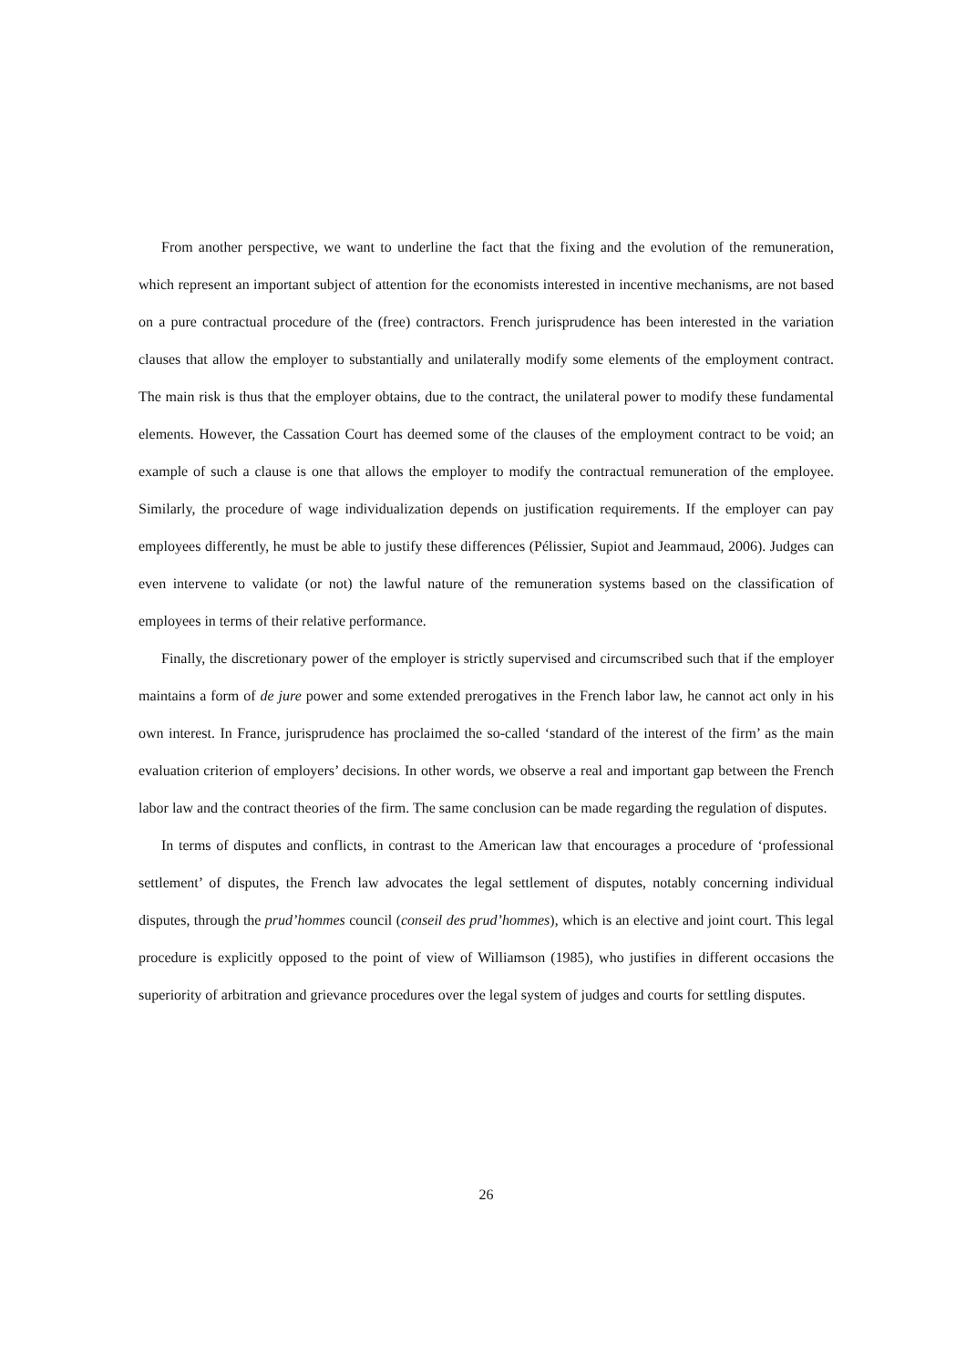From another perspective, we want to underline the fact that the fixing and the evolution of the remuneration, which represent an important subject of attention for the economists interested in incentive mechanisms, are not based on a pure contractual procedure of the (free) contractors. French jurisprudence has been interested in the variation clauses that allow the employer to substantially and unilaterally modify some elements of the employment contract. The main risk is thus that the employer obtains, due to the contract, the unilateral power to modify these fundamental elements. However, the Cassation Court has deemed some of the clauses of the employment contract to be void; an example of such a clause is one that allows the employer to modify the contractual remuneration of the employee. Similarly, the procedure of wage individualization depends on justification requirements. If the employer can pay employees differently, he must be able to justify these differences (Pélissier, Supiot and Jeammaud, 2006). Judges can even intervene to validate (or not) the lawful nature of the remuneration systems based on the classification of employees in terms of their relative performance.
Finally, the discretionary power of the employer is strictly supervised and circumscribed such that if the employer maintains a form of de jure power and some extended prerogatives in the French labor law, he cannot act only in his own interest. In France, jurisprudence has proclaimed the so-called ‘standard of the interest of the firm’ as the main evaluation criterion of employers’ decisions. In other words, we observe a real and important gap between the French labor law and the contract theories of the firm. The same conclusion can be made regarding the regulation of disputes.
In terms of disputes and conflicts, in contrast to the American law that encourages a procedure of ‘professional settlement’ of disputes, the French law advocates the legal settlement of disputes, notably concerning individual disputes, through the prud’hommes council (conseil des prud’hommes), which is an elective and joint court. This legal procedure is explicitly opposed to the point of view of Williamson (1985), who justifies in different occasions the superiority of arbitration and grievance procedures over the legal system of judges and courts for settling disputes.
26